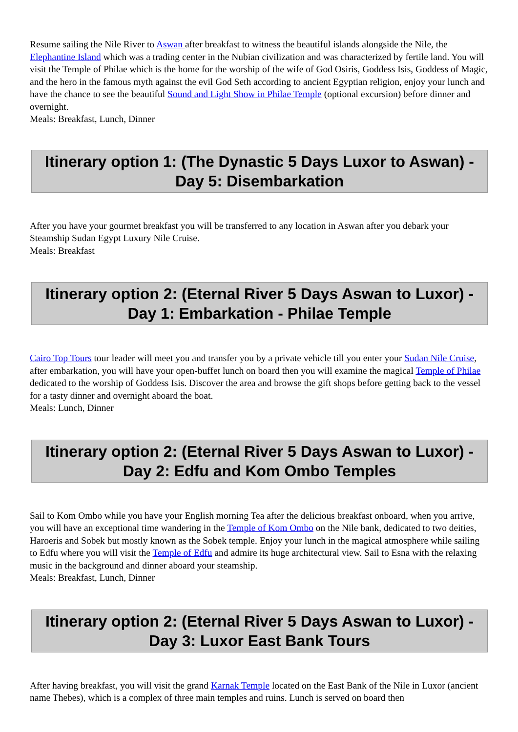Resume sailing the Nile River to Aswan after breakfast to witness the beautiful islands alongside the Nile, the Elephantine Island which was a trading center in the Nubian civilization and was characterized by fertile land. You will visit the Temple of Philae which is the home for the worship of the wife of God Osiris, Goddess Isis, Goddess of Magic, and the hero in the famous myth against the evil God Seth according to ancient Egyptian religion, enjoy your lunch and have the chance to see the beautiful Sound and Light Show in Philae Temple (optional excursion) before dinner and overnight.
Meals: Breakfast, Lunch, Dinner
Itinerary option 1: (The Dynastic 5 Days Luxor to Aswan) - Day 5: Disembarkation
After you have your gourmet breakfast you will be transferred to any location in Aswan after you debark your Steamship Sudan Egypt Luxury Nile Cruise.
Meals: Breakfast
Itinerary option 2: (Eternal River 5 Days Aswan to Luxor) - Day 1: Embarkation - Philae Temple
Cairo Top Tours tour leader will meet you and transfer you by a private vehicle till you enter your Sudan Nile Cruise, after embarkation, you will have your open-buffet lunch on board then you will examine the magical Temple of Philae dedicated to the worship of Goddess Isis. Discover the area and browse the gift shops before getting back to the vessel for a tasty dinner and overnight aboard the boat.
Meals: Lunch, Dinner
Itinerary option 2: (Eternal River 5 Days Aswan to Luxor) - Day 2: Edfu and Kom Ombo Temples
Sail to Kom Ombo while you have your English morning Tea after the delicious breakfast onboard, when you arrive, you will have an exceptional time wandering in the Temple of Kom Ombo on the Nile bank, dedicated to two deities, Haroeris and Sobek but mostly known as the Sobek temple. Enjoy your lunch in the magical atmosphere while sailing to Edfu where you will visit the Temple of Edfu and admire its huge architectural view. Sail to Esna with the relaxing music in the background and dinner aboard your steamship.
Meals: Breakfast, Lunch, Dinner
Itinerary option 2: (Eternal River 5 Days Aswan to Luxor) - Day 3: Luxor East Bank Tours
After having breakfast, you will visit the grand Karnak Temple located on the East Bank of the Nile in Luxor (ancient name Thebes), which is a complex of three main temples and ruins. Lunch is served on board then